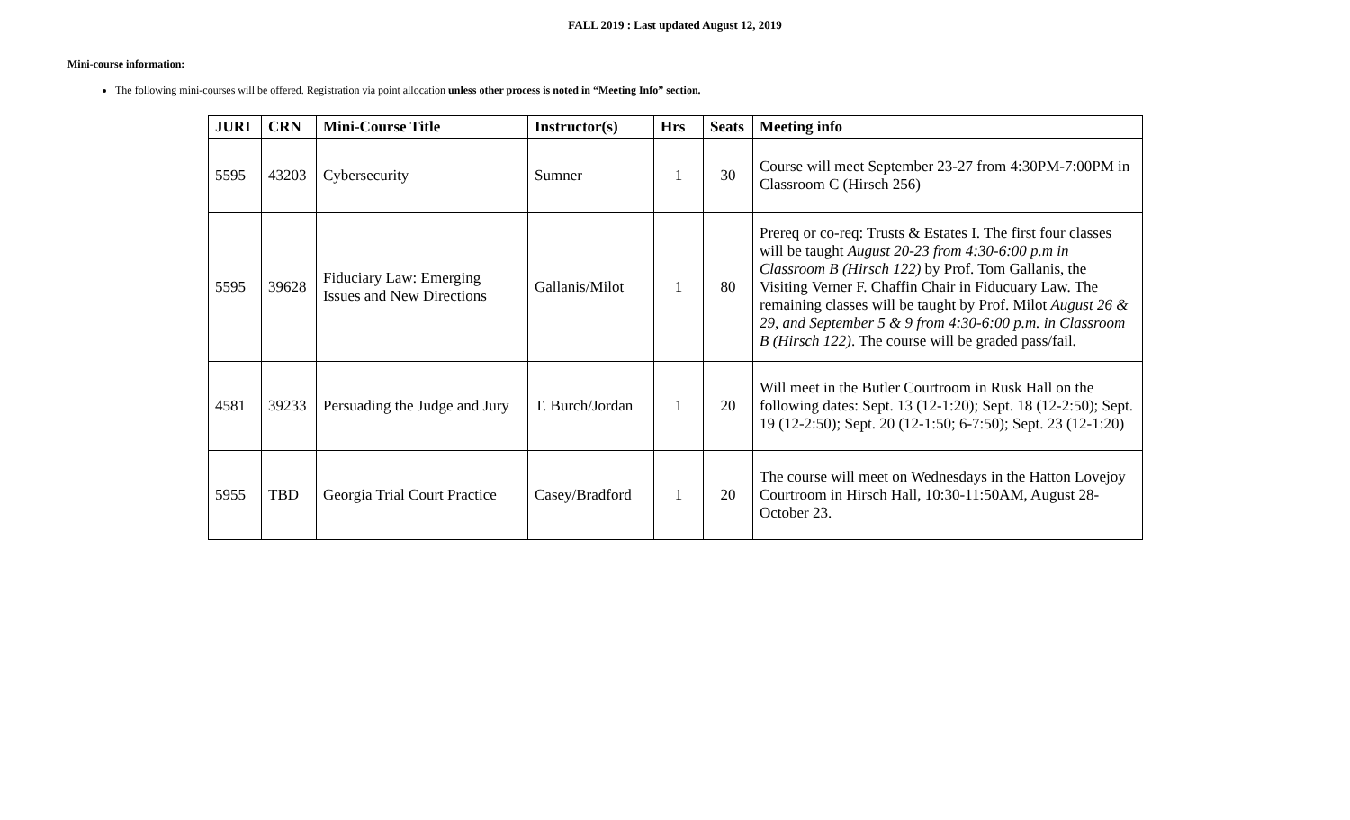FALL 2019 : Last updated August 12, 2019
Mini-course information:
The following mini-courses will be offered. Registration via point allocation unless other process is noted in “Meeting Info” section.
| JURI | CRN | Mini-Course Title | Instructor(s) | Hrs | Seats | Meeting info |
| --- | --- | --- | --- | --- | --- | --- |
| 5595 | 43203 | Cybersecurity | Sumner | 1 | 30 | Course will meet September 23-27 from 4:30PM-7:00PM in Classroom C (Hirsch 256) |
| 5595 | 39628 | Fiduciary Law: Emerging Issues and New Directions | Gallanis/Milot | 1 | 80 | Prereq or co-req: Trusts & Estates I. The first four classes will be taught August 20-23 from 4:30-6:00 p.m in Classroom B (Hirsch 122) by Prof. Tom Gallanis, the Visiting Verner F. Chaffin Chair in Fiducuary Law. The remaining classes will be taught by Prof. Milot August 26 & 29, and September 5 & 9 from 4:30-6:00 p.m. in Classroom B (Hirsch 122) . The course will be graded pass/fail. |
| 4581 | 39233 | Persuading the Judge and Jury | T. Burch/Jordan | 1 | 20 | Will meet in the Butler Courtroom in Rusk Hall on the following dates: Sept. 13 (12-1:20); Sept. 18 (12-2:50); Sept. 19 (12-2:50); Sept. 20 (12-1:50; 6-7:50); Sept. 23 (12-1:20) |
| 5955 | TBD | Georgia Trial Court Practice | Casey/Bradford | 1 | 20 | The course will meet on Wednesdays in the Hatton Lovejoy Courtroom in Hirsch Hall, 10:30-11:50AM, August 28-October 23. |